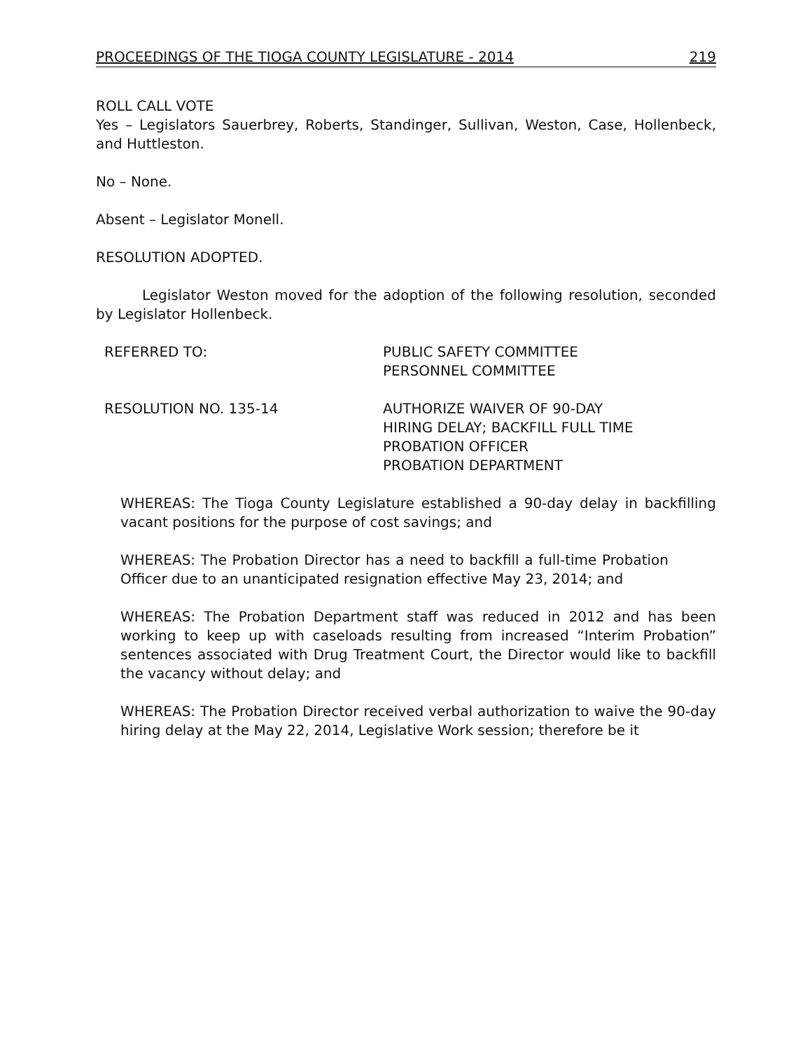PROCEEDINGS OF THE TIOGA COUNTY LEGISLATURE - 2014 219
ROLL CALL VOTE
Yes – Legislators Sauerbrey, Roberts, Standinger, Sullivan, Weston, Case, Hollenbeck, and Huttleston.
No – None.
Absent – Legislator Monell.
RESOLUTION ADOPTED.
Legislator Weston moved for the adoption of the following resolution, seconded by Legislator Hollenbeck.
REFERRED TO: PUBLIC SAFETY COMMITTEE
PERSONNEL COMMITTEE
RESOLUTION NO. 135-14 AUTHORIZE WAIVER OF 90-DAY
HIRING DELAY; BACKFILL FULL TIME
PROBATION OFFICER
PROBATION DEPARTMENT
WHEREAS: The Tioga County Legislature established a 90-day delay in backfilling vacant positions for the purpose of cost savings; and
WHEREAS: The Probation Director has a need to backfill a full-time Probation Officer due to an unanticipated resignation effective May 23, 2014; and
WHEREAS: The Probation Department staff was reduced in 2012 and has been working to keep up with caseloads resulting from increased “Interim Probation” sentences associated with Drug Treatment Court, the Director would like to backfill the vacancy without delay; and
WHEREAS: The Probation Director received verbal authorization to waive the 90-day hiring delay at the May 22, 2014, Legislative Work session; therefore be it